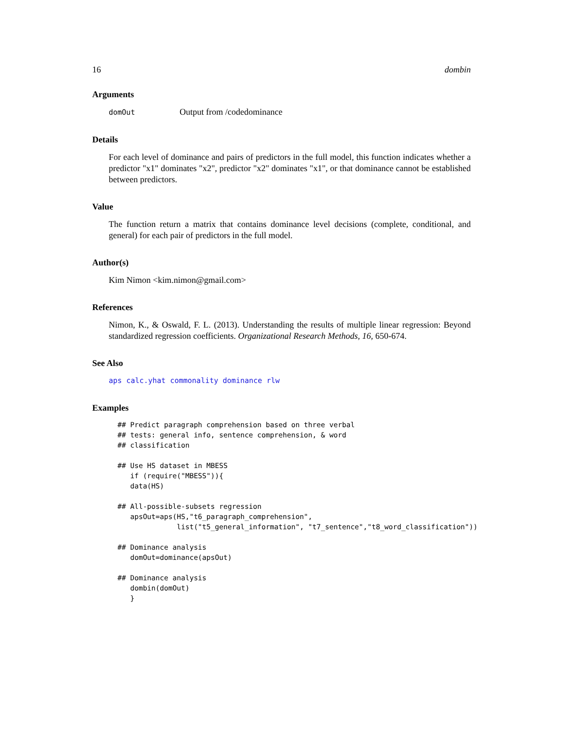16 dombin
Arguments
domOut Output from /codedominance
Details
For each level of dominance and pairs of predictors in the full model, this function indicates whether a predictor "x1" dominates "x2", predictor "x2" dominates "x1", or that dominance cannot be established between predictors.
Value
The function return a matrix that contains dominance level decisions (complete, conditional, and general) for each pair of predictors in the full model.
Author(s)
Kim Nimon <kim.nimon@gmail.com>
References
Nimon, K., & Oswald, F. L. (2013). Understanding the results of multiple linear regression: Beyond standardized regression coefficients. Organizational Research Methods, 16, 650-674.
See Also
aps calc.yhat commonality dominance rlw
Examples
## Predict paragraph comprehension based on three verbal
## tests: general info, sentence comprehension, & word
## classification

## Use HS dataset in MBESS
   if (require("MBESS")){
   data(HS)

## All-possible-subsets regression
   apsOut=aps(HS,"t6_paragraph_comprehension",
              list("t5_general_information", "t7_sentence","t8_word_classification"))

## Dominance analysis
   domOut=dominance(apsOut)

## Dominance analysis
   dombin(domOut)
   }